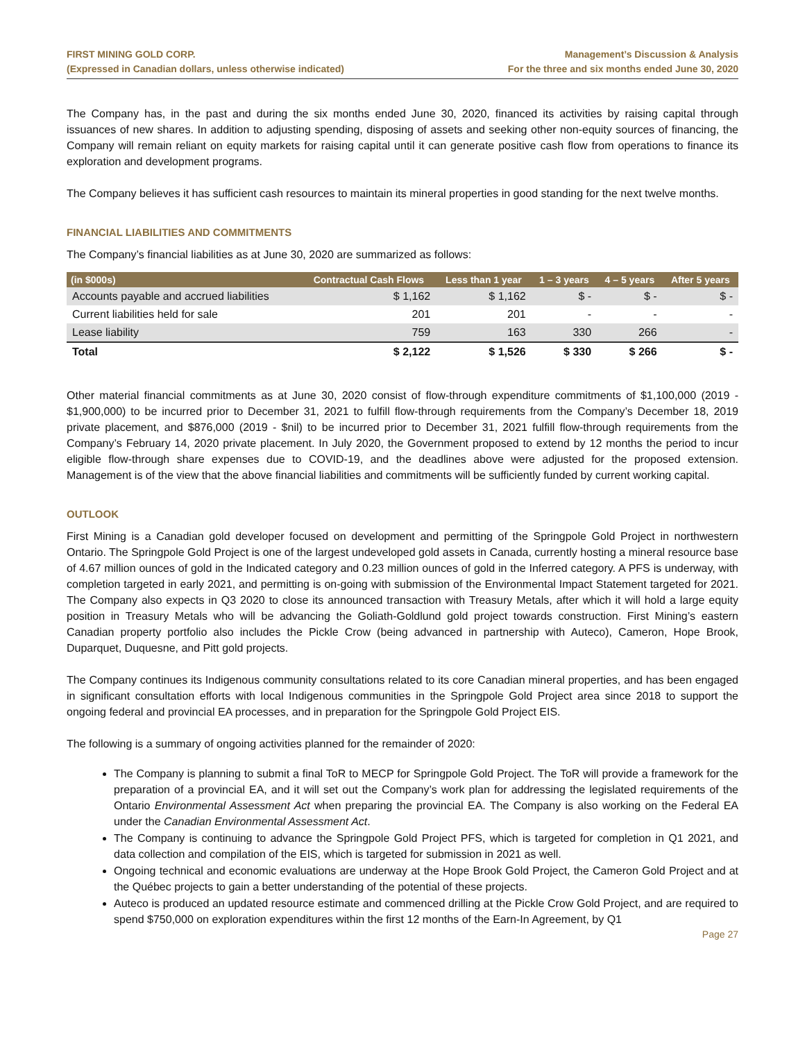FIRST MINING GOLD CORP.
(Expressed in Canadian dollars, unless otherwise indicated)
Management’s Discussion & Analysis
For the three and six months ended June 30, 2020
The Company has, in the past and during the six months ended June 30, 2020, financed its activities by raising capital through issuances of new shares. In addition to adjusting spending, disposing of assets and seeking other non-equity sources of financing, the Company will remain reliant on equity markets for raising capital until it can generate positive cash flow from operations to finance its exploration and development programs.
The Company believes it has sufficient cash resources to maintain its mineral properties in good standing for the next twelve months.
FINANCIAL LIABILITIES AND COMMITMENTS
The Company’s financial liabilities as at June 30, 2020 are summarized as follows:
| (in $000s) | Contractual Cash Flows | Less than 1 year | 1 – 3 years | 4 – 5 years | After 5 years |
| --- | --- | --- | --- | --- | --- |
| Accounts payable and accrued liabilities | $ 1,162 | $ 1,162 | $ - | $ - | $ - |
| Current liabilities held for sale | 201 | 201 | - | - | - |
| Lease liability | 759 | 163 | 330 | 266 | - |
| Total | $ 2,122 | $ 1,526 | $ 330 | $ 266 | $ - |
Other material financial commitments as at June 30, 2020 consist of flow-through expenditure commitments of $1,100,000 (2019 - $1,900,000) to be incurred prior to December 31, 2021 to fulfill flow-through requirements from the Company’s December 18, 2019 private placement, and $876,000 (2019 - $nil) to be incurred prior to December 31, 2021 fulfill flow-through requirements from the Company’s February 14, 2020 private placement. In July 2020, the Government proposed to extend by 12 months the period to incur eligible flow-through share expenses due to COVID-19, and the deadlines above were adjusted for the proposed extension. Management is of the view that the above financial liabilities and commitments will be sufficiently funded by current working capital.
OUTLOOK
First Mining is a Canadian gold developer focused on development and permitting of the Springpole Gold Project in northwestern Ontario. The Springpole Gold Project is one of the largest undeveloped gold assets in Canada, currently hosting a mineral resource base of 4.67 million ounces of gold in the Indicated category and 0.23 million ounces of gold in the Inferred category. A PFS is underway, with completion targeted in early 2021, and permitting is on-going with submission of the Environmental Impact Statement targeted for 2021. The Company also expects in Q3 2020 to close its announced transaction with Treasury Metals, after which it will hold a large equity position in Treasury Metals who will be advancing the Goliath-Goldlund gold project towards construction. First Mining’s eastern Canadian property portfolio also includes the Pickle Crow (being advanced in partnership with Auteco), Cameron, Hope Brook, Duparquet, Duquesne, and Pitt gold projects.
The Company continues its Indigenous community consultations related to its core Canadian mineral properties, and has been engaged in significant consultation efforts with local Indigenous communities in the Springpole Gold Project area since 2018 to support the ongoing federal and provincial EA processes, and in preparation for the Springpole Gold Project EIS.
The following is a summary of ongoing activities planned for the remainder of 2020:
The Company is planning to submit a final ToR to MECP for Springpole Gold Project. The ToR will provide a framework for the preparation of a provincial EA, and it will set out the Company’s work plan for addressing the legislated requirements of the Ontario Environmental Assessment Act when preparing the provincial EA. The Company is also working on the Federal EA under the Canadian Environmental Assessment Act.
The Company is continuing to advance the Springpole Gold Project PFS, which is targeted for completion in Q1 2021, and data collection and compilation of the EIS, which is targeted for submission in 2021 as well.
Ongoing technical and economic evaluations are underway at the Hope Brook Gold Project, the Cameron Gold Project and at the Québec projects to gain a better understanding of the potential of these projects.
Auteco is produced an updated resource estimate and commenced drilling at the Pickle Crow Gold Project, and are required to spend $750,000 on exploration expenditures within the first 12 months of the Earn-In Agreement, by Q1
Page 27